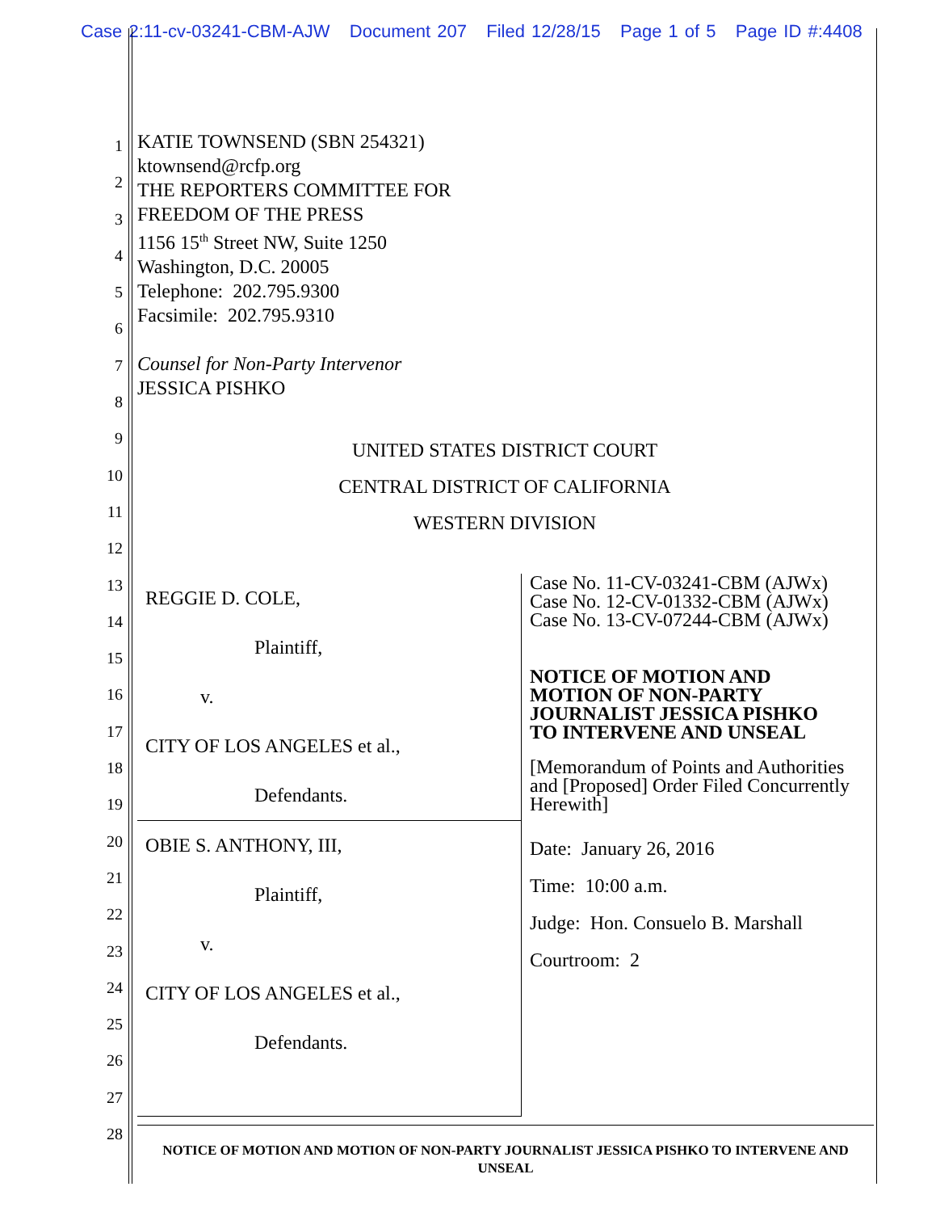Case 2:11-cv-03241-CBM-AJW Document 207 Filed 12/28/15 Page 1 of 5 Page ID #:4408
1
2
3
4
5
6
7
8
9
10
11
12
13
14
15
16
17
18
19
20
21
22
23
24
25
26
27
28
KATIE TOWNSEND (SBN 254321)
ktownsend@rcfp.org
THE REPORTERS COMMITTEE FOR
FREEDOM OF THE PRESS
1156 15<sup>th</sup> Street NW, Suite 1250
Washington, D.C. 20005
Telephone: 202.795.9300
Facsimile: 202.795.9310
Counsel for Non-Party Intervenor
JESSICA PISHKO
UNITED STATES DISTRICT COURT
CENTRAL DISTRICT OF CALIFORNIA
WESTERN DIVISION
| REGGIE D. COLE, Plaintiff, v. CITY OF LOS ANGELES et al., Defendants. | Case No. 11-CV-03241-CBM (AJWx) Case No. 12-CV-01332-CBM (AJWx) Case No. 13-CV-07244-CBM (AJWx) NOTICE OF MOTION AND MOTION OF NON-PARTY JOURNALIST JESSICA PISHKO TO INTERVENE AND UNSEAL [Memorandum of Points and Authorities and [Proposed] Order Filed Concurrently Herewith] Date: January 26, 2016 Time: 10:00 a.m. Judge: Hon. Consuelo B. Marshall Courtroom: 2 |
| OBIE S. ANTHONY, III, Plaintiff, v. CITY OF LOS ANGELES et al., Defendants. | |
NOTICE OF MOTION AND MOTION OF NON-PARTY JOURNALIST JESSICA PISHKO TO INTERVENE AND UNSEAL